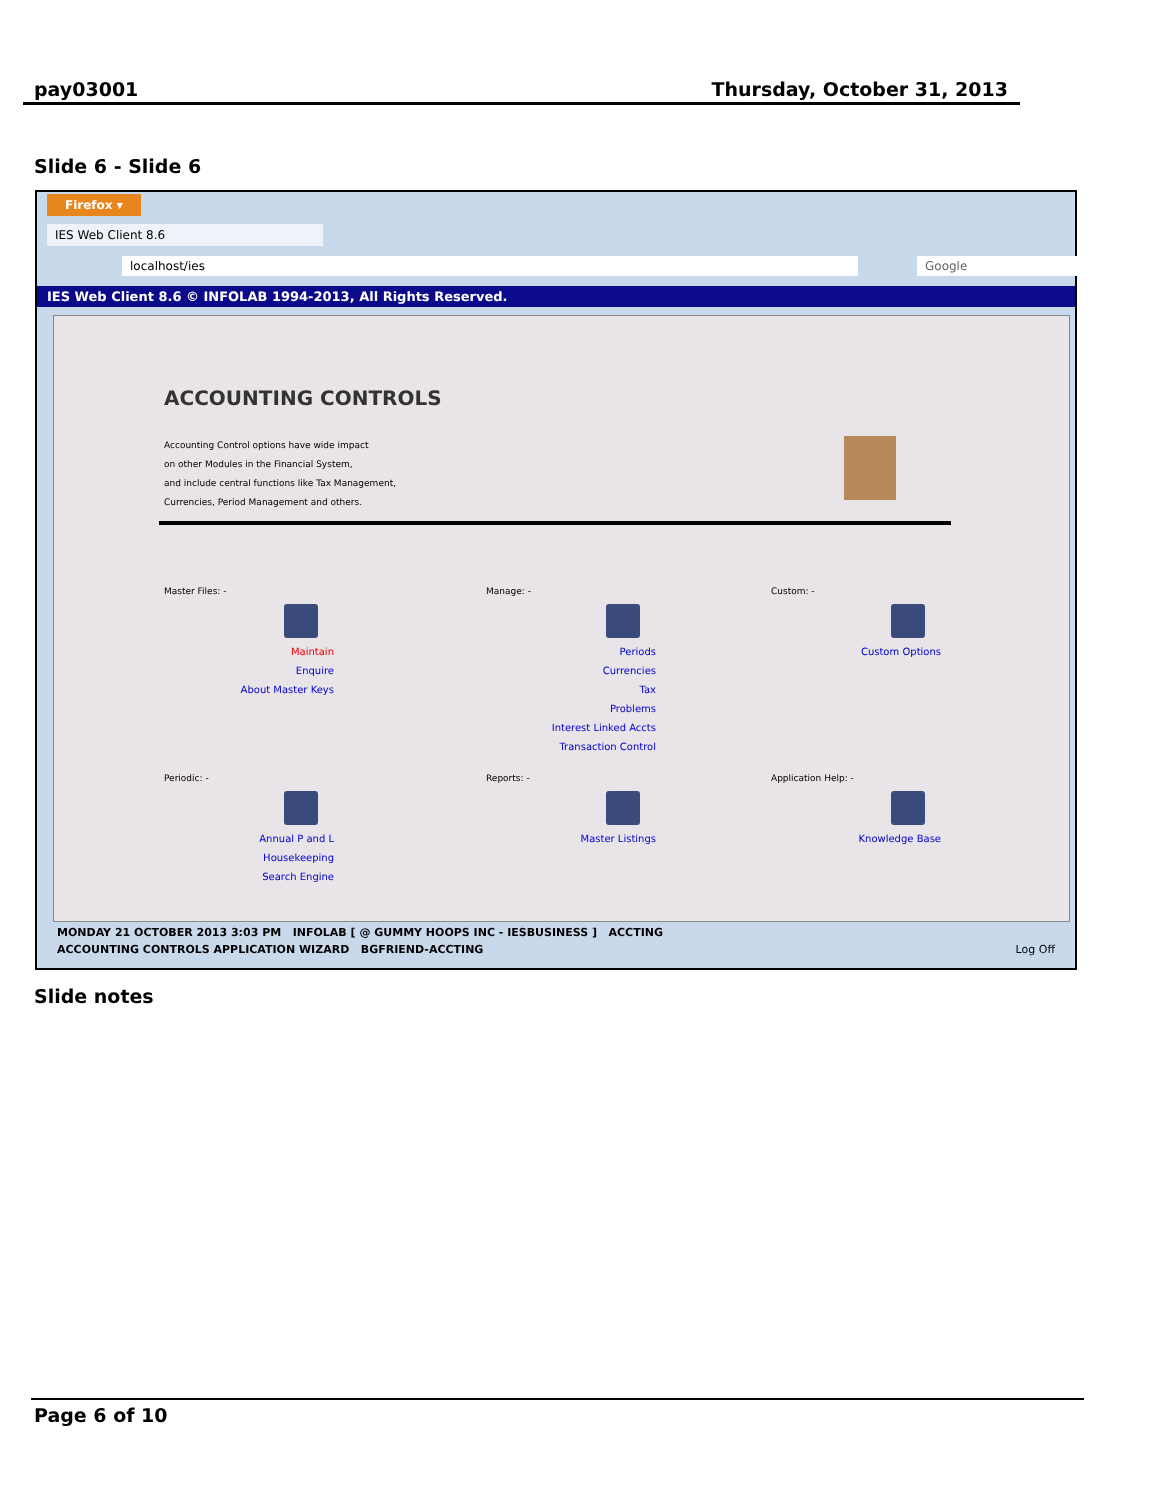pay03001 Thursday, October 31, 2013
Slide 6 - Slide 6
Firefox ▾
IES Web Client 8.6
localhost/ies Google
IES Web Client 8.6 © INFOLAB 1994-2013, All Rights Reserved.
ACCOUNTING CONTROLS
Accounting Control options have wide impact
on other Modules in the Financial System,
and include central functions like Tax Management,
Currencies, Period Management and others.
Master Files: -
Maintain
Enquire
About Master Keys
Manage: -
Periods
Currencies
Tax
Problems
Interest Linked Accts
Transaction Control
Custom: -
Custom Options
Periodic: -
Annual P and L
Housekeeping
Search Engine
Reports: -
Master Listings
Application Help: -
Knowledge Base
MONDAY 21 OCTOBER 2013 3:03 PM INFOLAB [ @ GUMMY HOOPS INC - IESBUSINESS ] ACCTING
ACCOUNTING CONTROLS APPLICATION WIZARD BGFRIEND-ACCTING Log Off
Slide notes
Page 6 of 10